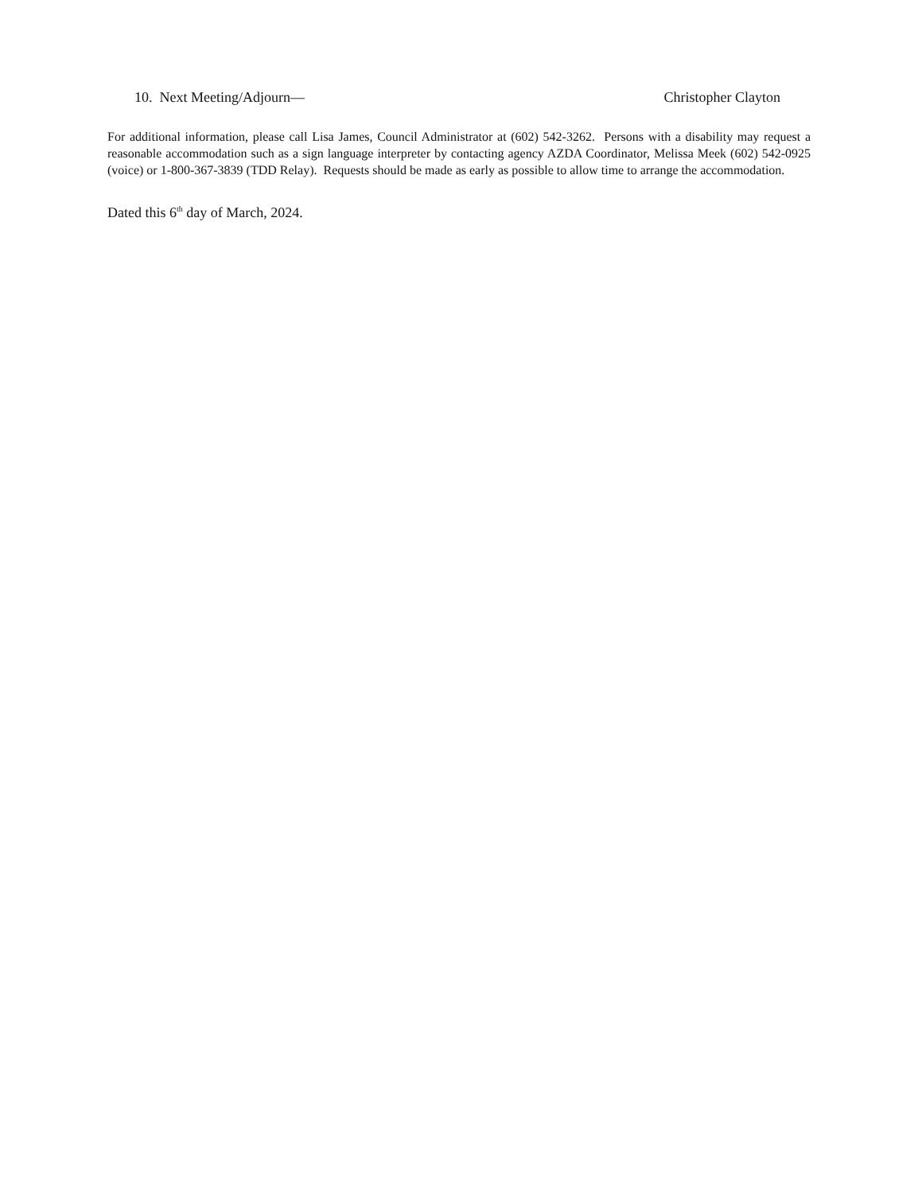10. Next Meeting/Adjourn— Christopher Clayton
For additional information, please call Lisa James, Council Administrator at (602) 542-3262. Persons with a disability may request a reasonable accommodation such as a sign language interpreter by contacting agency AZDA Coordinator, Melissa Meek (602) 542-0925 (voice) or 1-800-367-3839 (TDD Relay). Requests should be made as early as possible to allow time to arrange the accommodation.
Dated this 6<sup>th</sup> day of March, 2024.